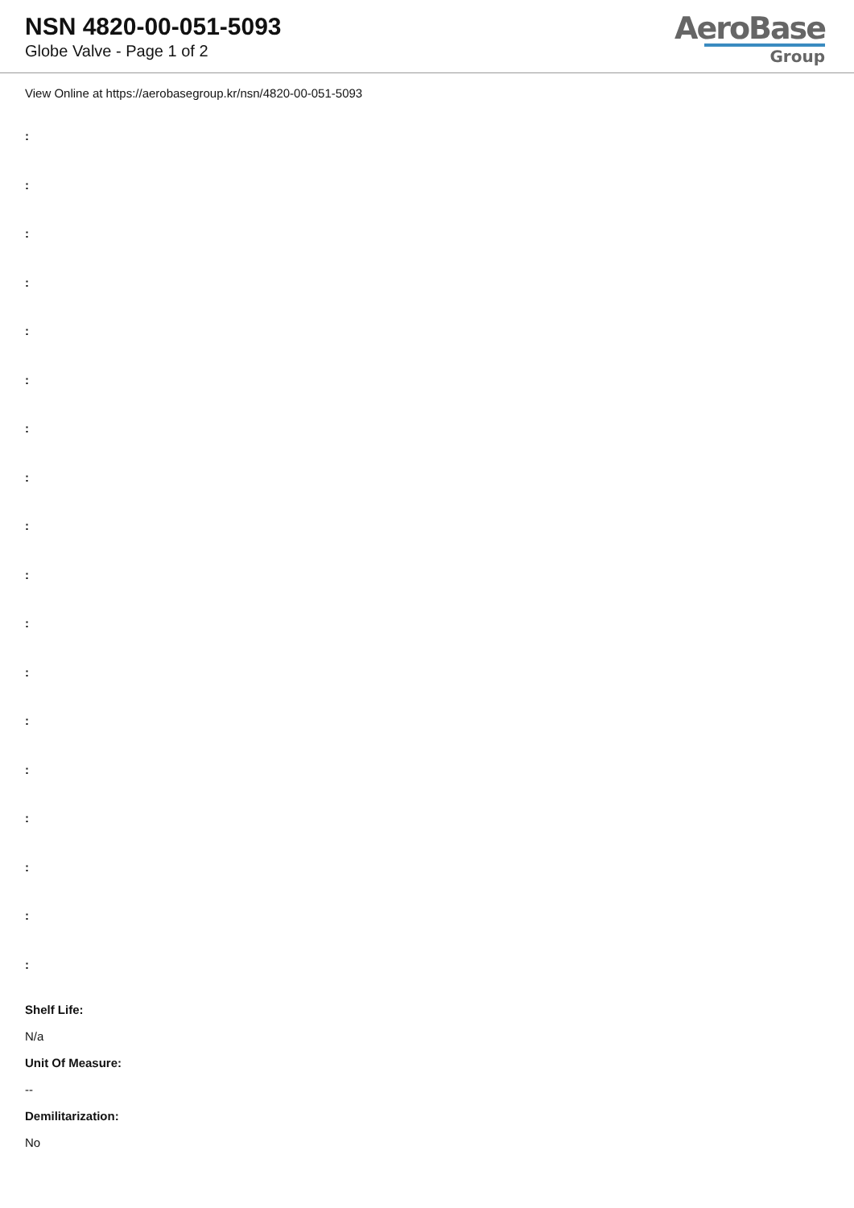NSN 4820-00-051-5093
Globe Valve - Page 1 of 2
AeroBase
Group
View Online at https://aerobasegroup.kr/nsn/4820-00-051-5093
:
:
:
:
:
:
:
:
:
:
:
:
:
:
:
:
:
:
Shelf Life:
N/a
Unit Of Measure:
--
Demilitarization:
No